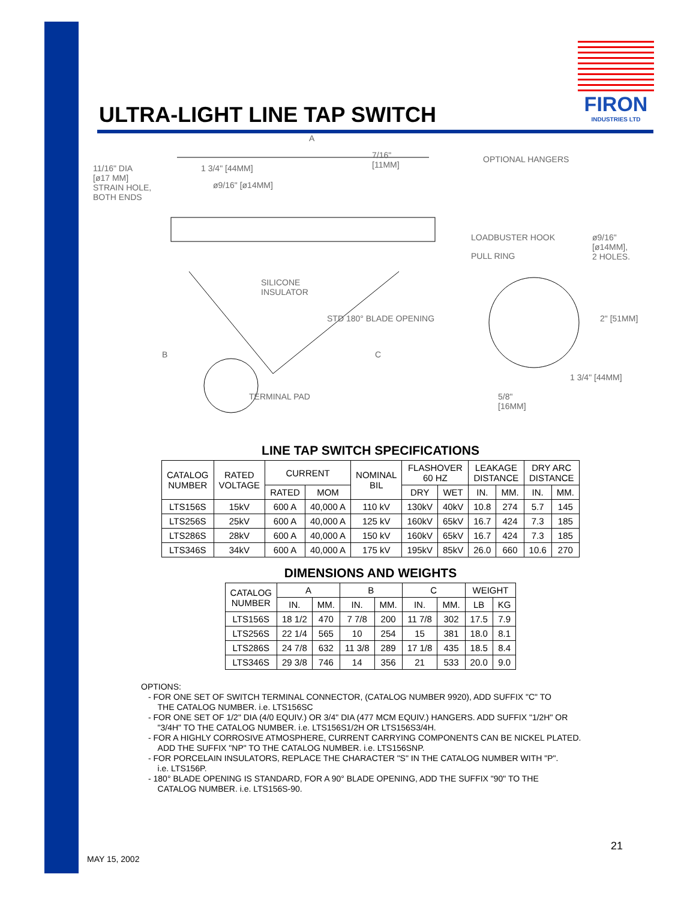FIRON
INDUSTRIES LTD
ULTRA-LIGHT LINE TAP SWITCH
A
11/16" DIA
[ø17 MM]
STRAIN HOLE,
BOTH ENDS
1 3/4" [44MM]
ø9/16" [ø14MM]
7/16"
[11MM]
OPTIONAL HANGERS
LOADBUSTER HOOK
PULL RING
ø9/16"
[ø14MM],
2 HOLES.
SILICONE
INSULATOR
STD 180° BLADE OPENING 2" [51MM]
B C
1 3/4" [44MM]
TERMINAL PAD
5/8"
[16MM]
LINE TAP SWITCH SPECIFICATIONS
| CATALOG NUMBER | RATED VOLTAGE | CURRENT | | NOMINAL BIL | FLASHOVER 60 HZ | | LEAKAGE DISTANCE | | DRY ARC DISTANCE | |
| --- | --- | --- | --- | --- | --- | --- | --- | --- | --- | --- |
| | | RATED | MOM | | DRY | WET | IN. | MM. | IN. | MM. |
| LTS156S | 15kV | 600 A | 40,000 A | 110 kV | 130kV | 40kV | 10.8 | 274 | 5.7 | 145 |
| LTS256S | 25kV | 600 A | 40,000 A | 125 kV | 160kV | 65kV | 16.7 | 424 | 7.3 | 185 |
| LTS286S | 28kV | 600 A | 40,000 A | 150 kV | 160kV | 65kV | 16.7 | 424 | 7.3 | 185 |
| LTS346S | 34kV | 600 A | 40,000 A | 175 kV | 195kV | 85kV | 26.0 | 660 | 10.6 | 270 |
DIMENSIONS AND WEIGHTS
| CATALOG NUMBER | A | | B | | C | | WEIGHT | |
| --- | --- | --- | --- | --- | --- | --- | --- | --- |
| | IN. | MM. | IN. | MM. | IN. | MM. | LB | KG |
| LTS156S | 18 1/2 | 470 | 7 7/8 | 200 | 11 7/8 | 302 | 17.5 | 7.9 |
| LTS256S | 22 1/4 | 565 | 10 | 254 | 15 | 381 | 18.0 | 8.1 |
| LTS286S | 24 7/8 | 632 | 11 3/8 | 289 | 17 1/8 | 435 | 18.5 | 8.4 |
| LTS346S | 29 3/8 | 746 | 14 | 356 | 21 | 533 | 20.0 | 9.0 |
OPTIONS:
- FOR ONE SET OF SWITCH TERMINAL CONNECTOR, (CATALOG NUMBER 9920), ADD SUFFIX "C" TO
THE CATALOG NUMBER. i.e. LTS156SC
- FOR ONE SET OF 1/2" DIA (4/0 EQUIV.) OR 3/4" DIA (477 MCM EQUIV.) HANGERS. ADD SUFFIX "1/2H" OR
"3/4H" TO THE CATALOG NUMBER. i.e. LTS156S1/2H OR LTS156S3/4H.
- FOR A HIGHLY CORROSIVE ATMOSPHERE, CURRENT CARRYING COMPONENTS CAN BE NICKEL PLATED.
ADD THE SUFFIX "NP" TO THE CATALOG NUMBER. i.e. LTS156SNP.
- FOR PORCELAIN INSULATORS, REPLACE THE CHARACTER "S" IN THE CATALOG NUMBER WITH "P".
i.e. LTS156P.
- 180° BLADE OPENING IS STANDARD, FOR A 90° BLADE OPENING, ADD THE SUFFIX "90" TO THE
CATALOG NUMBER. i.e. LTS156S-90.
21
MAY 15, 2002